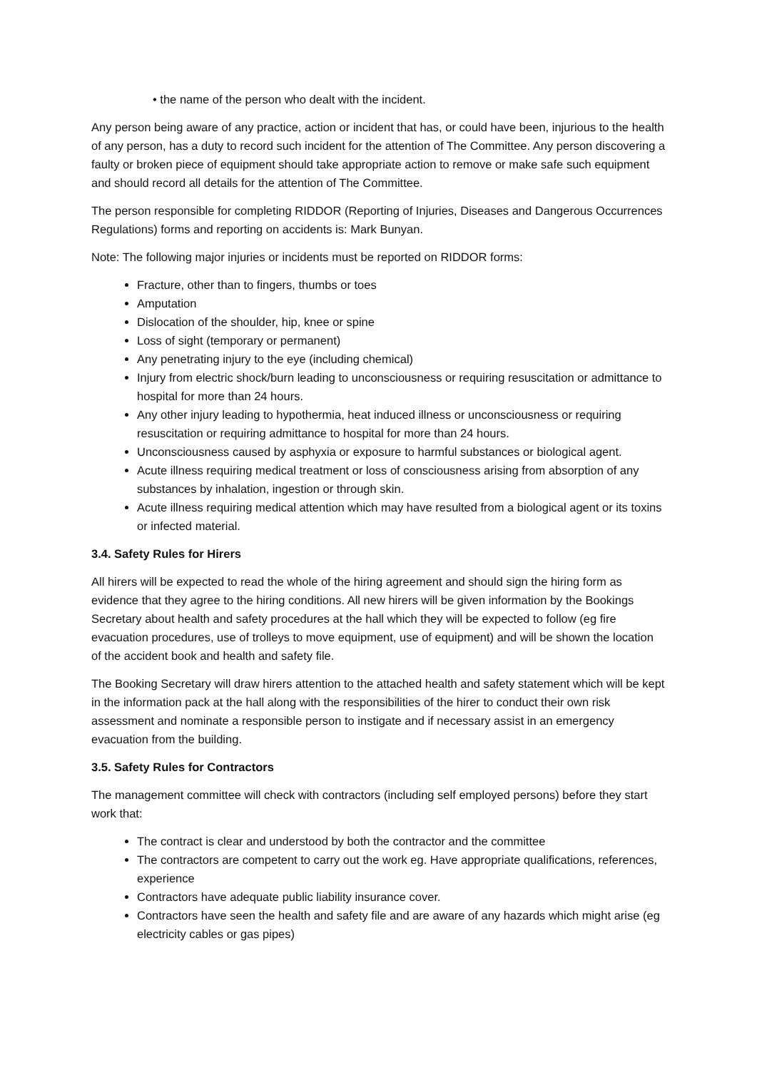• the name of the person who dealt with the incident.
Any person being aware of any practice, action or incident that has, or could have been, injurious to the health of any person, has a duty to record such incident for the attention of The Committee. Any person discovering a faulty or broken piece of equipment should take appropriate action to remove or make safe such equipment and should record all details for the attention of The Committee.
The person responsible for completing RIDDOR (Reporting of Injuries, Diseases and Dangerous Occurrences Regulations) forms and reporting on accidents is: Mark Bunyan.
Note: The following major injuries or incidents must be reported on RIDDOR forms:
Fracture, other than to fingers, thumbs or toes
Amputation
Dislocation of the shoulder, hip, knee or spine
Loss of sight (temporary or permanent)
Any penetrating injury to the eye (including chemical)
Injury from electric shock/burn leading to unconsciousness or requiring resuscitation or admittance to hospital for more than 24 hours.
Any other injury leading to hypothermia, heat induced illness or unconsciousness or requiring resuscitation or requiring admittance to hospital for more than 24 hours.
Unconsciousness caused by asphyxia or exposure to harmful substances or biological agent.
Acute illness requiring medical treatment or loss of consciousness arising from absorption of any substances by inhalation, ingestion or through skin.
Acute illness requiring medical attention which may have resulted from a biological agent or its toxins or infected material.
3.4. Safety Rules for Hirers
All hirers will be expected to read the whole of the hiring agreement and should sign the hiring form as evidence that they agree to the hiring conditions. All new hirers will be given information by the Bookings Secretary about health and safety procedures at the hall which they will be expected to follow (eg fire evacuation procedures, use of trolleys to move equipment, use of equipment) and will be shown the location of the accident book and health and safety file.
The Booking Secretary will draw hirers attention to the attached health and safety statement which will be kept in the information pack at the hall along with the responsibilities of the hirer to conduct their own risk assessment and nominate a responsible person to instigate and if necessary assist in an emergency evacuation from the building.
3.5. Safety Rules for Contractors
The management committee will check with contractors (including self employed persons) before they start work that:
The contract is clear and understood by both the contractor and the committee
The contractors are competent to carry out the work eg. Have appropriate qualifications, references, experience
Contractors have adequate public liability insurance cover.
Contractors have seen the health and safety file and are aware of any hazards which might arise (eg electricity cables or gas pipes)